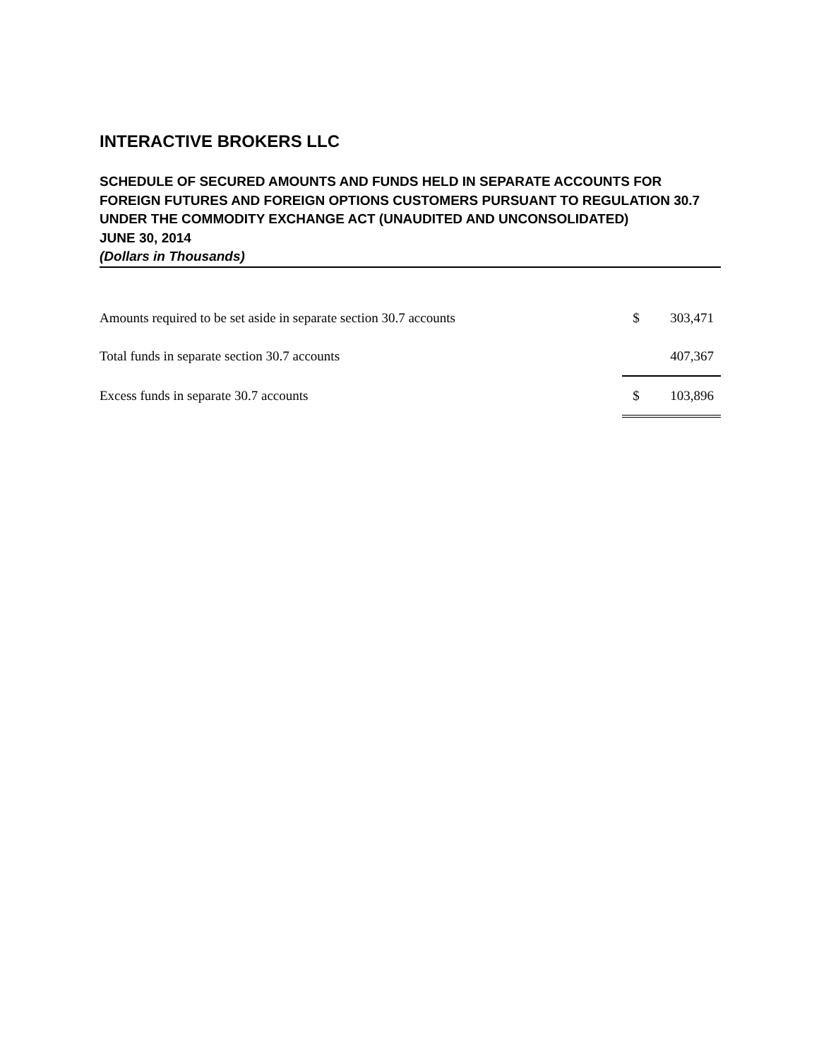INTERACTIVE BROKERS LLC
SCHEDULE OF SECURED AMOUNTS AND FUNDS HELD IN SEPARATE ACCOUNTS FOR FOREIGN FUTURES AND FOREIGN OPTIONS CUSTOMERS PURSUANT TO REGULATION 30.7 UNDER THE COMMODITY EXCHANGE ACT (UNAUDITED AND UNCONSOLIDATED)
JUNE 30, 2014
(Dollars in Thousands)
| Amounts required to be set aside in separate section 30.7 accounts | $ | 303,471 |
| Total funds in separate section 30.7 accounts | | 407,367 |
| Excess funds in separate 30.7 accounts | $ | 103,896 |